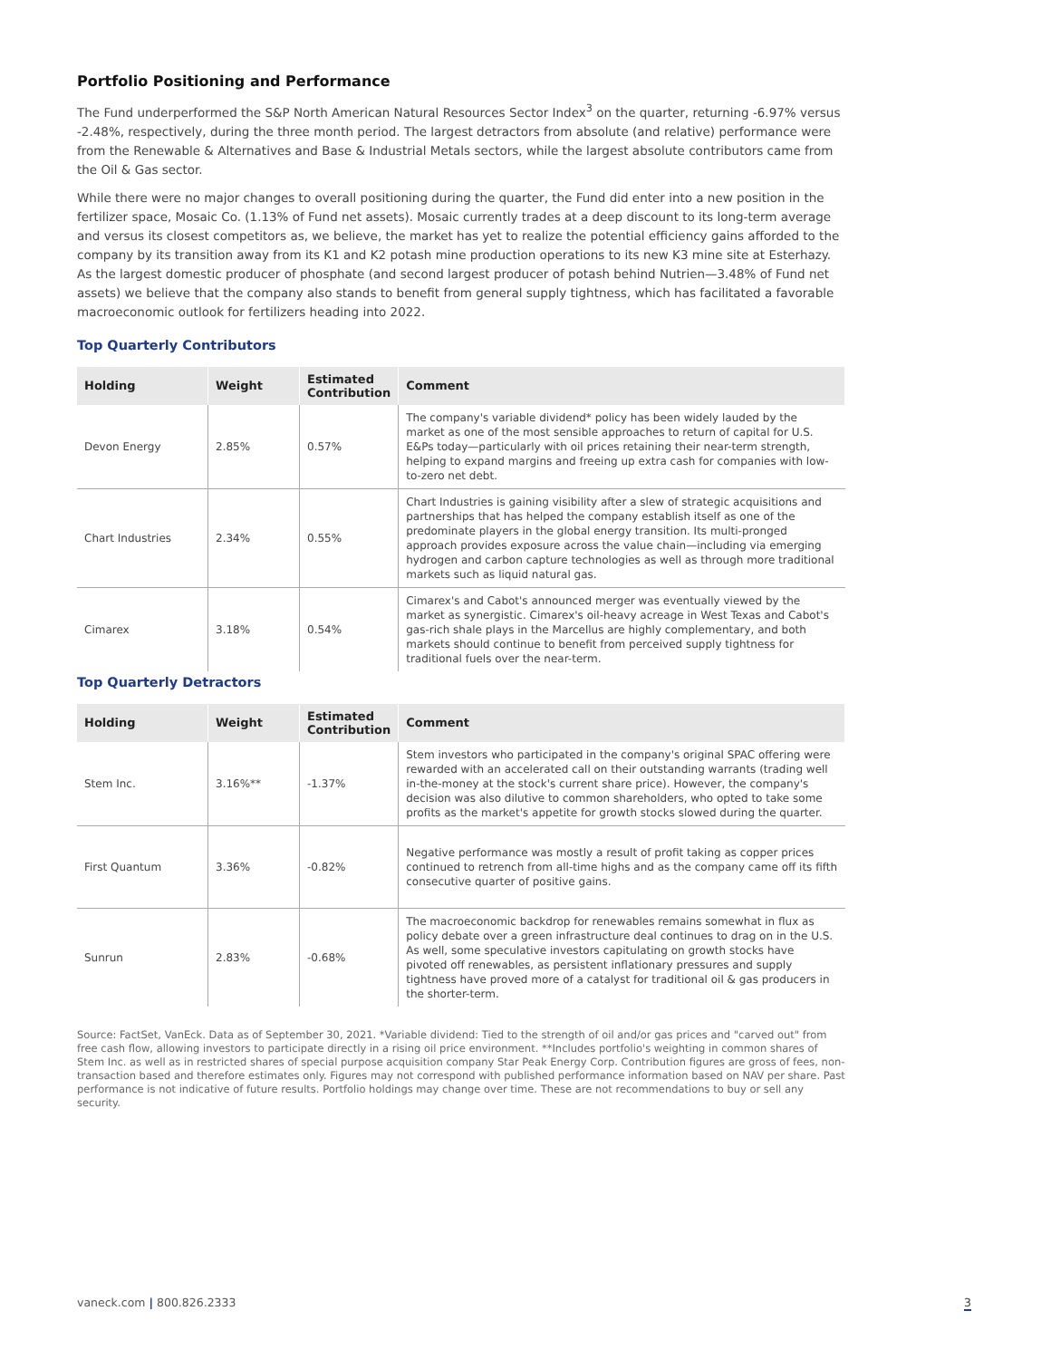Portfolio Positioning and Performance
The Fund underperformed the S&P North American Natural Resources Sector Index<sup>3</sup> on the quarter, returning -6.97% versus -2.48%, respectively, during the three month period. The largest detractors from absolute (and relative) performance were from the Renewable & Alternatives and Base & Industrial Metals sectors, while the largest absolute contributors came from the Oil & Gas sector.
While there were no major changes to overall positioning during the quarter, the Fund did enter into a new position in the fertilizer space, Mosaic Co. (1.13% of Fund net assets). Mosaic currently trades at a deep discount to its long-term average and versus its closest competitors as, we believe, the market has yet to realize the potential efficiency gains afforded to the company by its transition away from its K1 and K2 potash mine production operations to its new K3 mine site at Esterhazy. As the largest domestic producer of phosphate (and second largest producer of potash behind Nutrien—3.48% of Fund net assets) we believe that the company also stands to benefit from general supply tightness, which has facilitated a favorable macroeconomic outlook for fertilizers heading into 2022.
Top Quarterly Contributors
| Holding | Weight | Estimated Contribution | Comment |
| --- | --- | --- | --- |
| Devon Energy | 2.85% | 0.57% | The company's variable dividend* policy has been widely lauded by the market as one of the most sensible approaches to return of capital for U.S. E&Ps today—particularly with oil prices retaining their near-term strength, helping to expand margins and freeing up extra cash for companies with low-to-zero net debt. |
| Chart Industries | 2.34% | 0.55% | Chart Industries is gaining visibility after a slew of strategic acquisitions and partnerships that has helped the company establish itself as one of the predominate players in the global energy transition. Its multi-pronged approach provides exposure across the value chain—including via emerging hydrogen and carbon capture technologies as well as through more traditional markets such as liquid natural gas. |
| Cimarex | 3.18% | 0.54% | Cimarex's and Cabot's announced merger was eventually viewed by the market as synergistic. Cimarex's oil-heavy acreage in West Texas and Cabot's gas-rich shale plays in the Marcellus are highly complementary, and both markets should continue to benefit from perceived supply tightness for traditional fuels over the near-term. |
Top Quarterly Detractors
| Holding | Weight | Estimated Contribution | Comment |
| --- | --- | --- | --- |
| Stem Inc. | 3.16%** | -1.37% | Stem investors who participated in the company's original SPAC offering were rewarded with an accelerated call on their outstanding warrants (trading well in-the-money at the stock's current share price). However, the company's decision was also dilutive to common shareholders, who opted to take some profits as the market's appetite for growth stocks slowed during the quarter. |
| First Quantum | 3.36% | -0.82% | Negative performance was mostly a result of profit taking as copper prices continued to retrench from all-time highs and as the company came off its fifth consecutive quarter of positive gains. |
| Sunrun | 2.83% | -0.68% | The macroeconomic backdrop for renewables remains somewhat in flux as policy debate over a green infrastructure deal continues to drag on in the U.S. As well, some speculative investors capitulating on growth stocks have pivoted off renewables, as persistent inflationary pressures and supply tightness have proved more of a catalyst for traditional oil & gas producers in the shorter-term. |
Source: FactSet, VanEck. Data as of September 30, 2021. *Variable dividend: Tied to the strength of oil and/or gas prices and "carved out" from free cash flow, allowing investors to participate directly in a rising oil price environment. **Includes portfolio's weighting in common shares of Stem Inc. as well as in restricted shares of special purpose acquisition company Star Peak Energy Corp. Contribution figures are gross of fees, non-transaction based and therefore estimates only. Figures may not correspond with published performance information based on NAV per share. Past performance is not indicative of future results. Portfolio holdings may change over time. These are not recommendations to buy or sell any security.
vaneck.com | 800.826.2333 3